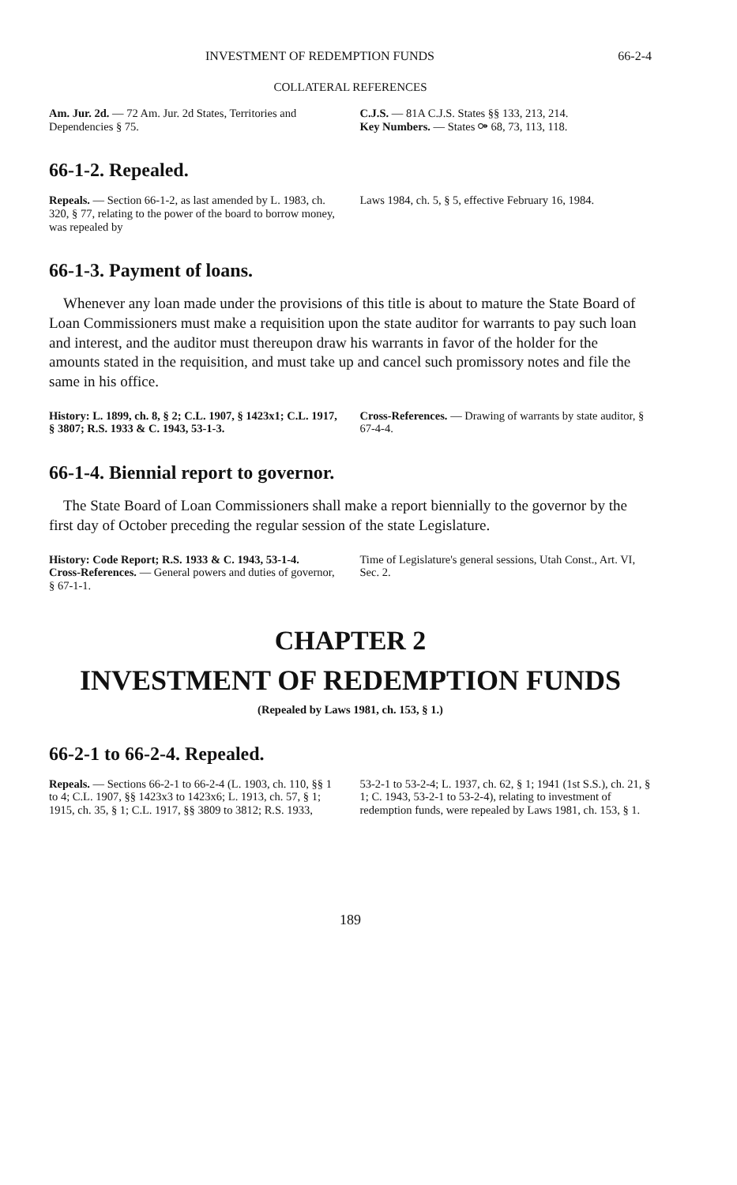INVESTMENT OF REDEMPTION FUNDS 66-2-4
COLLATERAL REFERENCES
Am. Jur. 2d. — 72 Am. Jur. 2d States, Territories and Dependencies § 75.
C.J.S. — 81A C.J.S. States §§ 133, 213, 214.
Key Numbers. — States ⚩ 68, 73, 113, 118.
66-1-2. Repealed.
Repeals. — Section 66-1-2, as last amended by L. 1983, ch. 320, § 77, relating to the power of the board to borrow money, was repealed by
Laws 1984, ch. 5, § 5, effective February 16, 1984.
66-1-3. Payment of loans.
Whenever any loan made under the provisions of this title is about to mature the State Board of Loan Commissioners must make a requisition upon the state auditor for warrants to pay such loan and interest, and the auditor must thereupon draw his warrants in favor of the holder for the amounts stated in the requisition, and must take up and cancel such promissory notes and file the same in his office.
History: L. 1899, ch. 8, § 2; C.L. 1907, § 1423x1; C.L. 1917, § 3807; R.S. 1933 & C. 1943, 53-1-3.
Cross-References. — Drawing of warrants by state auditor, § 67-4-4.
66-1-4. Biennial report to governor.
The State Board of Loan Commissioners shall make a report biennially to the governor by the first day of October preceding the regular session of the state Legislature.
History: Code Report; R.S. 1933 & C. 1943, 53-1-4.
Cross-References. — General powers and duties of governor, § 67-1-1.
Time of Legislature's general sessions, Utah Const., Art. VI, Sec. 2.
CHAPTER 2
INVESTMENT OF REDEMPTION FUNDS
(Repealed by Laws 1981, ch. 153, § 1.)
66-2-1 to 66-2-4. Repealed.
Repeals. — Sections 66-2-1 to 66-2-4 (L. 1903, ch. 110, §§ 1 to 4; C.L. 1907, §§ 1423x3 to 1423x6; L. 1913, ch. 57, § 1; 1915, ch. 35, § 1; C.L. 1917, §§ 3809 to 3812; R.S. 1933,
53-2-1 to 53-2-4; L. 1937, ch. 62, § 1; 1941 (1st S.S.), ch. 21, § 1; C. 1943, 53-2-1 to 53-2-4), relating to investment of redemption funds, were repealed by Laws 1981, ch. 153, § 1.
189